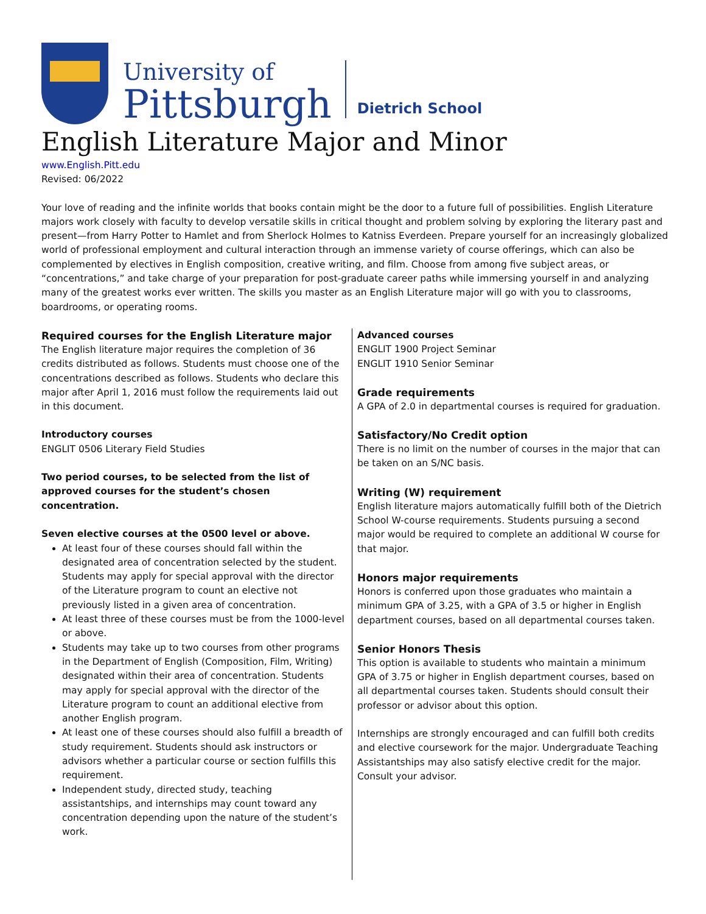University of
Pittsburgh
Dietrich School
English Literature Major and Minor
www.English.Pitt.edu
Revised: 06/2022
Your love of reading and the infinite worlds that books contain might be the door to a future full of possibilities. English Literature majors work closely with faculty to develop versatile skills in critical thought and problem solving by exploring the literary past and present—from Harry Potter to Hamlet and from Sherlock Holmes to Katniss Everdeen. Prepare yourself for an increasingly globalized world of professional employment and cultural interaction through an immense variety of course offerings, which can also be complemented by electives in English composition, creative writing, and film. Choose from among five subject areas, or “concentrations,” and take charge of your preparation for post-graduate career paths while immersing yourself in and analyzing many of the greatest works ever written. The skills you master as an English Literature major will go with you to classrooms, boardrooms, or operating rooms.
Required courses for the English Literature major
The English literature major requires the completion of 36 credits distributed as follows. Students must choose one of the concentrations described as follows. Students who declare this major after April 1, 2016 must follow the requirements laid out in this document.
Introductory courses
ENGLIT 0506 Literary Field Studies
Two period courses, to be selected from the list of approved courses for the student’s chosen concentration.
Seven elective courses at the 0500 level or above.
At least four of these courses should fall within the designated area of concentration selected by the student. Students may apply for special approval with the director of the Literature program to count an elective not previously listed in a given area of concentration.
At least three of these courses must be from the 1000-level or above.
Students may take up to two courses from other programs in the Department of English (Composition, Film, Writing) designated within their area of concentration. Students may apply for special approval with the director of the Literature program to count an additional elective from another English program.
At least one of these courses should also fulfill a breadth of study requirement. Students should ask instructors or advisors whether a particular course or section fulfills this requirement.
Independent study, directed study, teaching assistantships, and internships may count toward any concentration depending upon the nature of the student’s work.
Advanced courses
ENGLIT 1900 Project Seminar
ENGLIT 1910 Senior Seminar
Grade requirements
A GPA of 2.0 in departmental courses is required for graduation.
Satisfactory/No Credit option
There is no limit on the number of courses in the major that can be taken on an S/NC basis.
Writing (W) requirement
English literature majors automatically fulfill both of the Dietrich School W-course requirements. Students pursuing a second major would be required to complete an additional W course for that major.
Honors major requirements
Honors is conferred upon those graduates who maintain a minimum GPA of 3.25, with a GPA of 3.5 or higher in English department courses, based on all departmental courses taken.
Senior Honors Thesis
This option is available to students who maintain a minimum GPA of 3.75 or higher in English department courses, based on all departmental courses taken. Students should consult their professor or advisor about this option.
Internships are strongly encouraged and can fulfill both credits and elective coursework for the major. Undergraduate Teaching Assistantships may also satisfy elective credit for the major. Consult your advisor.